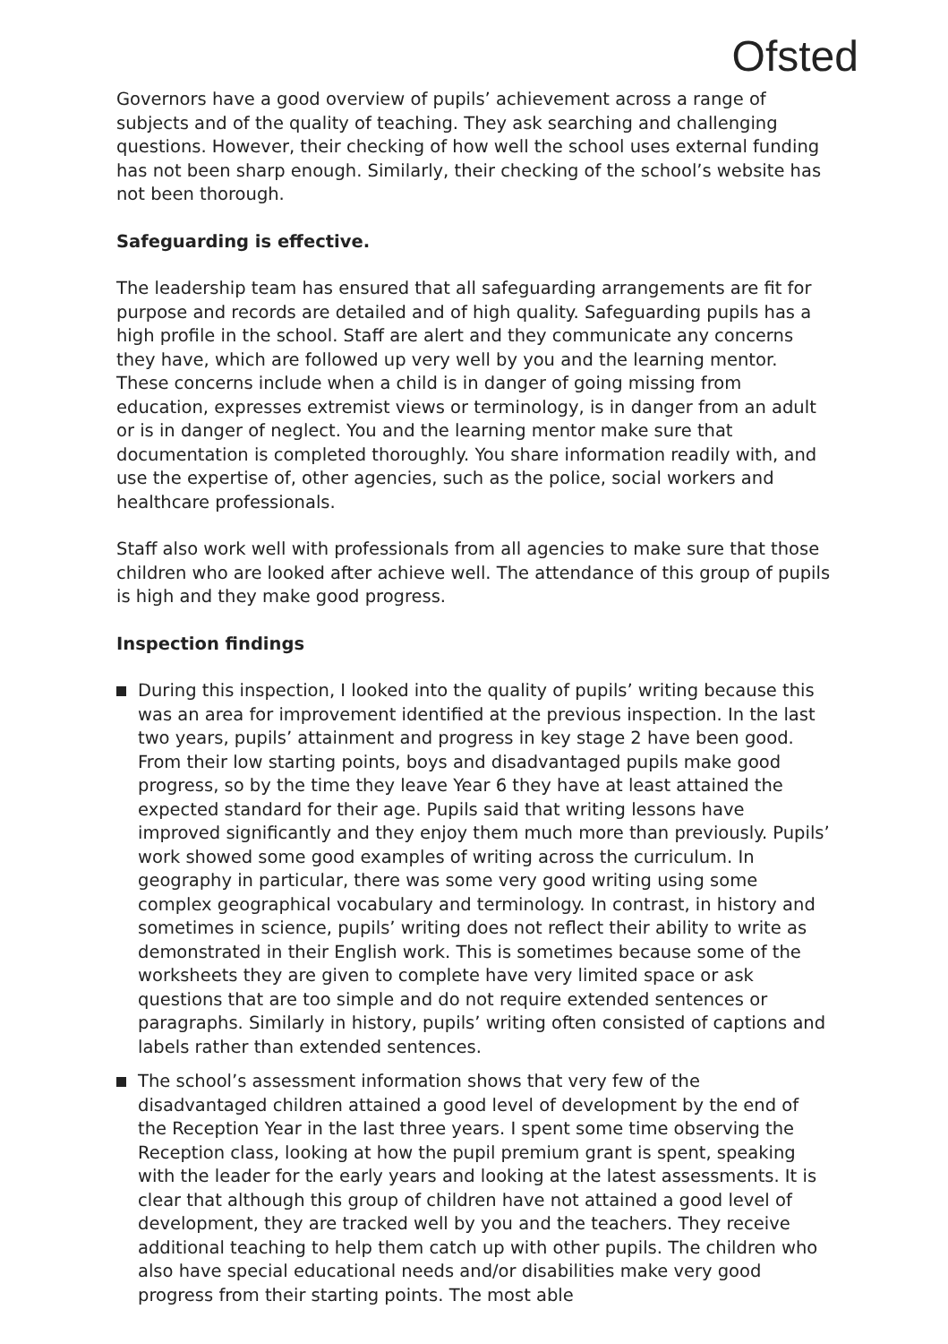Ofsted
Governors have a good overview of pupils’ achievement across a range of subjects and of the quality of teaching. They ask searching and challenging questions. However, their checking of how well the school uses external funding has not been sharp enough. Similarly, their checking of the school’s website has not been thorough.
Safeguarding is effective.
The leadership team has ensured that all safeguarding arrangements are fit for purpose and records are detailed and of high quality. Safeguarding pupils has a high profile in the school. Staff are alert and they communicate any concerns they have, which are followed up very well by you and the learning mentor. These concerns include when a child is in danger of going missing from education, expresses extremist views or terminology, is in danger from an adult or is in danger of neglect. You and the learning mentor make sure that documentation is completed thoroughly. You share information readily with, and use the expertise of, other agencies, such as the police, social workers and healthcare professionals.
Staff also work well with professionals from all agencies to make sure that those children who are looked after achieve well. The attendance of this group of pupils is high and they make good progress.
Inspection findings
During this inspection, I looked into the quality of pupils’ writing because this was an area for improvement identified at the previous inspection. In the last two years, pupils’ attainment and progress in key stage 2 have been good. From their low starting points, boys and disadvantaged pupils make good progress, so by the time they leave Year 6 they have at least attained the expected standard for their age. Pupils said that writing lessons have improved significantly and they enjoy them much more than previously. Pupils’ work showed some good examples of writing across the curriculum. In geography in particular, there was some very good writing using some complex geographical vocabulary and terminology. In contrast, in history and sometimes in science, pupils’ writing does not reflect their ability to write as demonstrated in their English work. This is sometimes because some of the worksheets they are given to complete have very limited space or ask questions that are too simple and do not require extended sentences or paragraphs. Similarly in history, pupils’ writing often consisted of captions and labels rather than extended sentences.
The school’s assessment information shows that very few of the disadvantaged children attained a good level of development by the end of the Reception Year in the last three years. I spent some time observing the Reception class, looking at how the pupil premium grant is spent, speaking with the leader for the early years and looking at the latest assessments. It is clear that although this group of children have not attained a good level of development, they are tracked well by you and the teachers. They receive additional teaching to help them catch up with other pupils. The children who also have special educational needs and/or disabilities make very good progress from their starting points. The most able